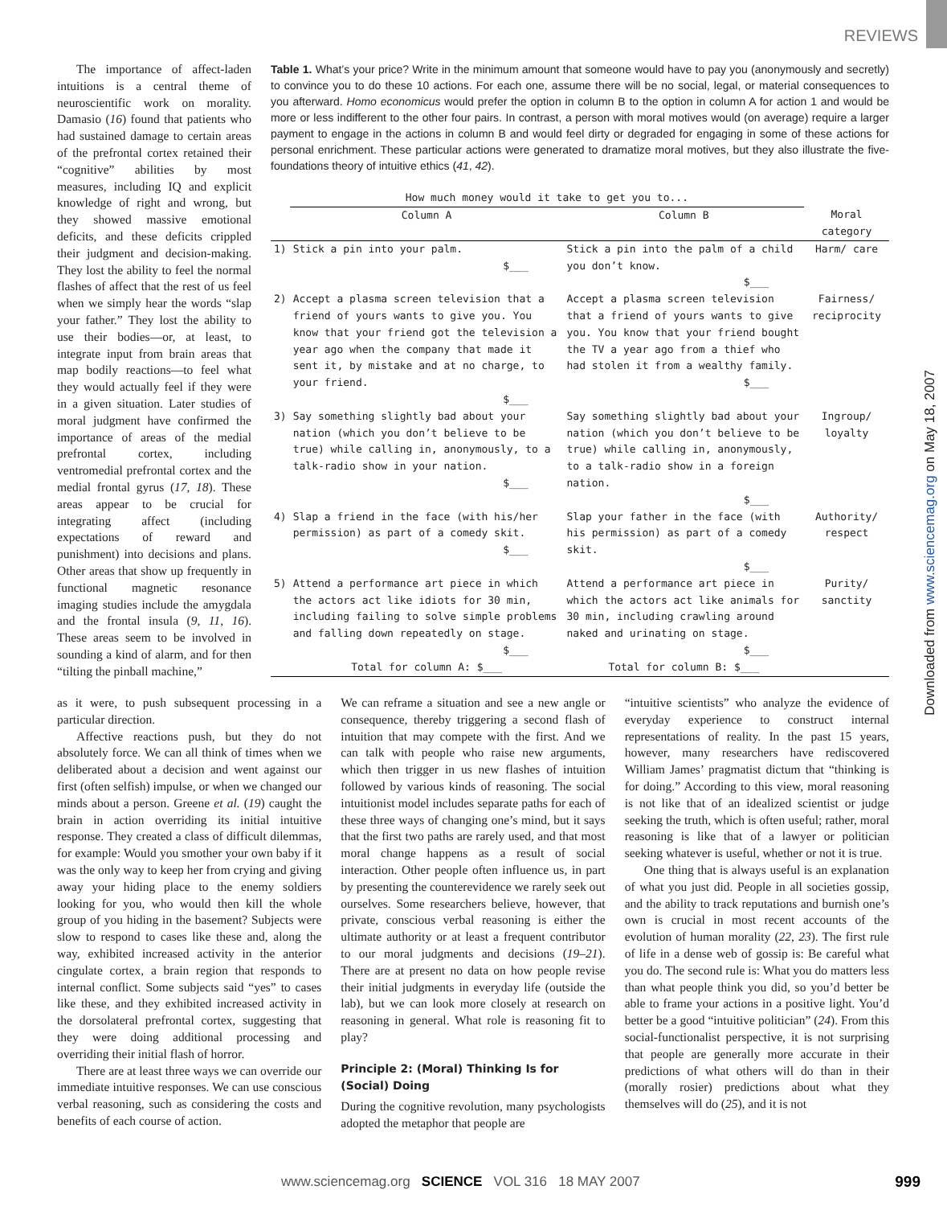REVIEWS
Downloaded from www.sciencemag.org on May 18, 2007
The importance of affect-laden intuitions is a central theme of neuroscientific work on morality. Damasio (16) found that patients who had sustained damage to certain areas of the prefrontal cortex retained their “cognitive” abilities by most measures, including IQ and explicit knowledge of right and wrong, but they showed massive emotional deficits, and these deficits crippled their judgment and decision-making. They lost the ability to feel the normal flashes of affect that the rest of us feel when we simply hear the words “slap your father.” They lost the ability to use their bodies—or, at least, to integrate input from brain areas that map bodily reactions—to feel what they would actually feel if they were in a given situation. Later studies of moral judgment have confirmed the importance of areas of the medial prefrontal cortex, including ventromedial prefrontal cortex and the medial frontal gyrus (17, 18). These areas appear to be crucial for integrating affect (including expectations of reward and punishment) into decisions and plans. Other areas that show up frequently in functional magnetic resonance imaging studies include the amygdala and the frontal insula (9, 11, 16). These areas seem to be involved in sounding a kind of alarm, and for then “tilting the pinball machine,”
Table 1. What’s your price? Write in the minimum amount that someone would have to pay you (anonymously and secretly) to convince you to do these 10 actions. For each one, assume there will be no social, legal, or material consequences to you afterward. Homo economicus would prefer the option in column B to the option in column A for action 1 and would be more or less indifferent to the other four pairs. In contrast, a person with moral motives would (on average) require a larger payment to engage in the actions in column B and would feel dirty or degraded for engaging in some of these actions for personal enrichment. These particular actions were generated to dramatize moral motives, but they also illustrate the five-foundations theory of intuitive ethics (41, 42).
| | How much money would it take to get you to... | | |
| --- | --- | --- | --- |
| | Column A | Column B | Moral category |
| 1) | Stick a pin into your palm. $___ | Stick a pin into the palm of a child you don’t know. $___ | Harm/ care |
| 2) | Accept a plasma screen television that a friend of yours wants to give you. You know that your friend got the television a year ago when the company that made it sent it, by mistake and at no charge, to your friend. $___ | Accept a plasma screen television that a friend of yours wants to give you. You know that your friend bought the TV a year ago from a thief who had stolen it from a wealthy family. $___ | Fairness/ reciprocity |
| 3) | Say something slightly bad about your nation (which you don’t believe to be true) while calling in, anonymously, to a talk-radio show in your nation. $___ | Say something slightly bad about your nation (which you don’t believe to be true) while calling in, anonymously, to a talk-radio show in a foreign nation. $___ | Ingroup/ loyalty |
| 4) | Slap a friend in the face (with his/her permission) as part of a comedy skit. $___ | Slap your father in the face (with his permission) as part of a comedy skit. $___ | Authority/ respect |
| 5) | Attend a performance art piece in which the actors act like idiots for 30 min, including failing to solve simple problems and falling down repeatedly on stage. $___ | Attend a performance art piece in which the actors act like animals for 30 min, including crawling around naked and urinating on stage. $___ | Purity/ sanctity |
| | Total for column A: $___ | Total for column B: $___ | |
as it were, to push subsequent processing in a particular direction.
Affective reactions push, but they do not absolutely force. We can all think of times when we deliberated about a decision and went against our first (often selfish) impulse, or when we changed our minds about a person. Greene et al. (19) caught the brain in action overriding its initial intuitive response. They created a class of difficult dilemmas, for example: Would you smother your own baby if it was the only way to keep her from crying and giving away your hiding place to the enemy soldiers looking for you, who would then kill the whole group of you hiding in the basement? Subjects were slow to respond to cases like these and, along the way, exhibited increased activity in the anterior cingulate cortex, a brain region that responds to internal conflict. Some subjects said “yes” to cases like these, and they exhibited increased activity in the dorsolateral prefrontal cortex, suggesting that they were doing additional processing and overriding their initial flash of horror.
There are at least three ways we can override our immediate intuitive responses. We can use conscious verbal reasoning, such as considering the costs and benefits of each course of action.
We can reframe a situation and see a new angle or consequence, thereby triggering a second flash of intuition that may compete with the first. And we can talk with people who raise new arguments, which then trigger in us new flashes of intuition followed by various kinds of reasoning. The social intuitionist model includes separate paths for each of these three ways of changing one’s mind, but it says that the first two paths are rarely used, and that most moral change happens as a result of social interaction. Other people often influence us, in part by presenting the counterevidence we rarely seek out ourselves. Some researchers believe, however, that private, conscious verbal reasoning is either the ultimate authority or at least a frequent contributor to our moral judgments and decisions (19–21). There are at present no data on how people revise their initial judgments in everyday life (outside the lab), but we can look more closely at research on reasoning in general. What role is reasoning fit to play?
Principle 2: (Moral) Thinking Is for (Social) Doing
During the cognitive revolution, many psychologists adopted the metaphor that people are
“intuitive scientists” who analyze the evidence of everyday experience to construct internal representations of reality. In the past 15 years, however, many researchers have rediscovered William James’ pragmatist dictum that “thinking is for doing.” According to this view, moral reasoning is not like that of an idealized scientist or judge seeking the truth, which is often useful; rather, moral reasoning is like that of a lawyer or politician seeking whatever is useful, whether or not it is true.
One thing that is always useful is an explanation of what you just did. People in all societies gossip, and the ability to track reputations and burnish one’s own is crucial in most recent accounts of the evolution of human morality (22, 23). The first rule of life in a dense web of gossip is: Be careful what you do. The second rule is: What you do matters less than what people think you did, so you’d better be able to frame your actions in a positive light. You’d better be a good “intuitive politician” (24). From this social-functionalist perspective, it is not surprising that people are generally more accurate in their predictions of what others will do than in their (morally rosier) predictions about what they themselves will do (25), and it is not
www.sciencemag.org SCIENCE VOL 316 18 MAY 2007 999